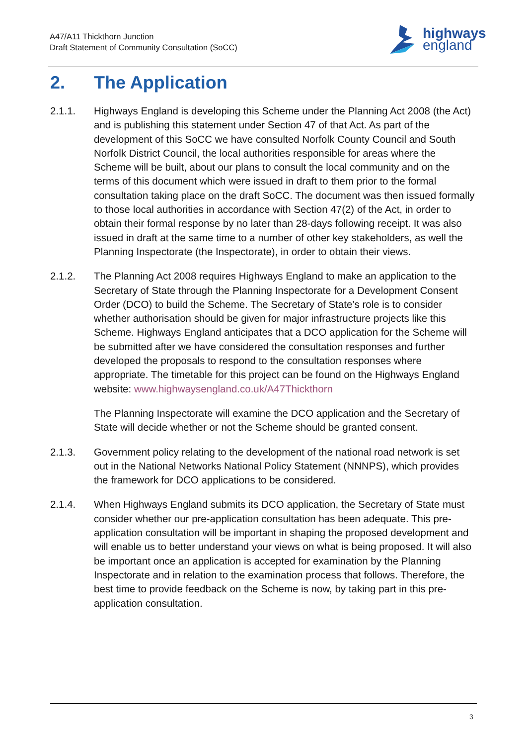A47/A11 Thickthorn Junction
Draft Statement of Community Consultation (SoCC)
highways
england
2. The Application
2.1.1. Highways England is developing this Scheme under the Planning Act 2008 (the Act) and is publishing this statement under Section 47 of that Act. As part of the development of this SoCC we have consulted Norfolk County Council and South Norfolk District Council, the local authorities responsible for areas where the Scheme will be built, about our plans to consult the local community and on the terms of this document which were issued in draft to them prior to the formal consultation taking place on the draft SoCC. The document was then issued formally to those local authorities in accordance with Section 47(2) of the Act, in order to obtain their formal response by no later than 28-days following receipt. It was also issued in draft at the same time to a number of other key stakeholders, as well the Planning Inspectorate (the Inspectorate), in order to obtain their views.
2.1.2. The Planning Act 2008 requires Highways England to make an application to the Secretary of State through the Planning Inspectorate for a Development Consent Order (DCO) to build the Scheme. The Secretary of State’s role is to consider whether authorisation should be given for major infrastructure projects like this Scheme. Highways England anticipates that a DCO application for the Scheme will be submitted after we have considered the consultation responses and further developed the proposals to respond to the consultation responses where appropriate. The timetable for this project can be found on the Highways England website: www.highwaysengland.co.uk/A47Thickthorn
The Planning Inspectorate will examine the DCO application and the Secretary of State will decide whether or not the Scheme should be granted consent.
2.1.3. Government policy relating to the development of the national road network is set out in the National Networks National Policy Statement (NNNPS), which provides the framework for DCO applications to be considered.
2.1.4. When Highways England submits its DCO application, the Secretary of State must consider whether our pre-application consultation has been adequate. This pre-application consultation will be important in shaping the proposed development and will enable us to better understand your views on what is being proposed. It will also be important once an application is accepted for examination by the Planning Inspectorate and in relation to the examination process that follows. Therefore, the best time to provide feedback on the Scheme is now, by taking part in this pre-application consultation.
3